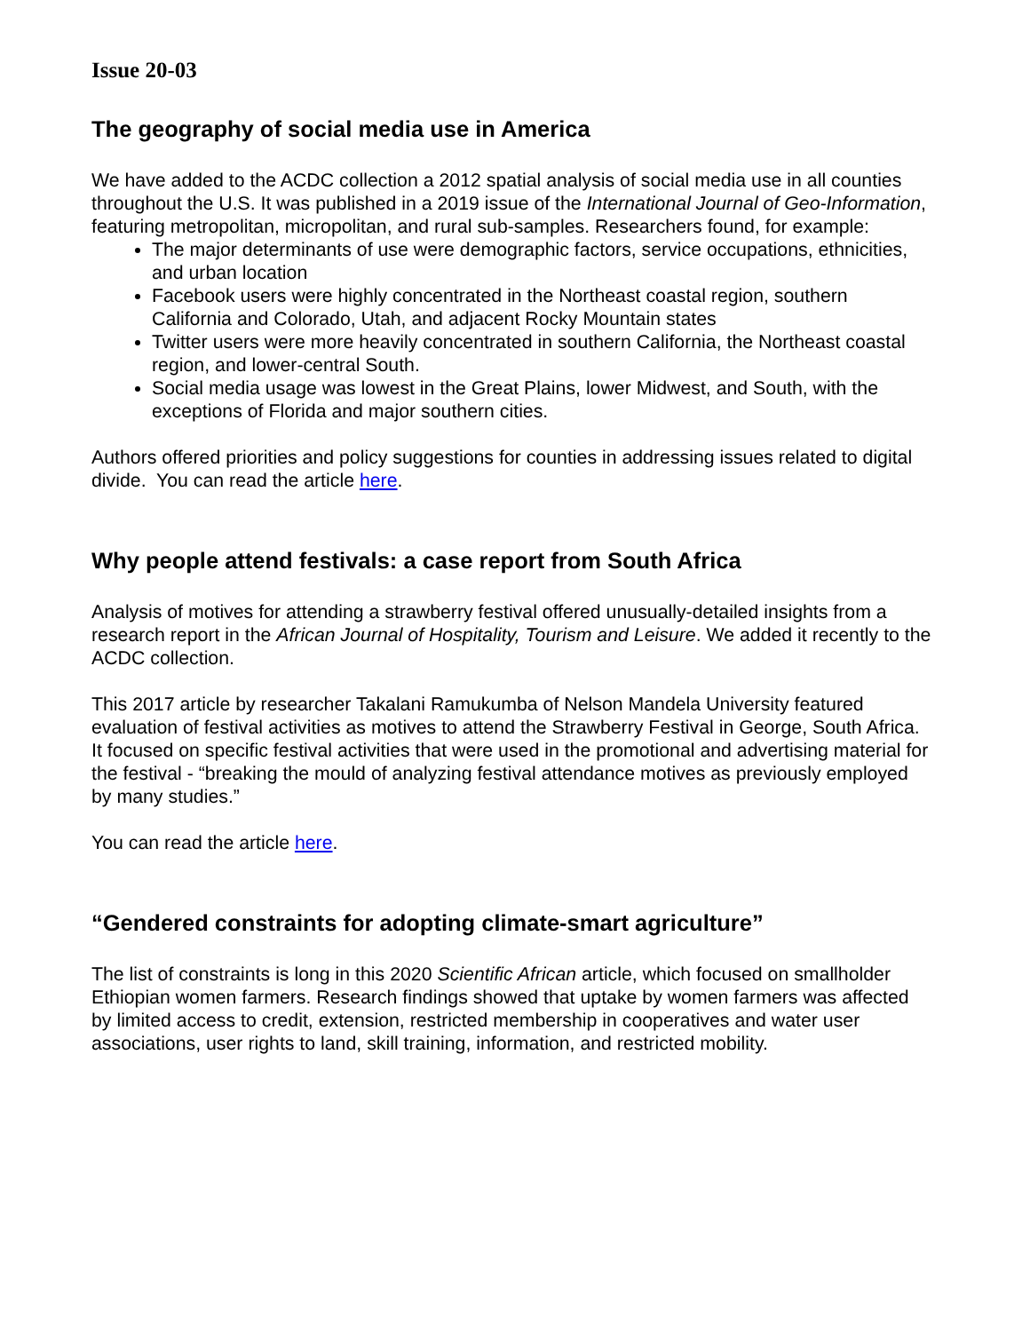Issue 20-03
The geography of social media use in America
We have added to the ACDC collection a 2012 spatial analysis of social media use in all counties throughout the U.S. It was published in a 2019 issue of the International Journal of Geo-Information, featuring metropolitan, micropolitan, and rural sub-samples. Researchers found, for example:
The major determinants of use were demographic factors, service occupations, ethnicities, and urban location
Facebook users were highly concentrated in the Northeast coastal region, southern California and Colorado, Utah, and adjacent Rocky Mountain states
Twitter users were more heavily concentrated in southern California, the Northeast coastal region, and lower-central South.
Social media usage was lowest in the Great Plains, lower Midwest, and South, with the exceptions of Florida and major southern cities.
Authors offered priorities and policy suggestions for counties in addressing issues related to digital divide. You can read the article here.
Why people attend festivals: a case report from South Africa
Analysis of motives for attending a strawberry festival offered unusually-detailed insights from a research report in the African Journal of Hospitality, Tourism and Leisure. We added it recently to the ACDC collection.
This 2017 article by researcher Takalani Ramukumba of Nelson Mandela University featured evaluation of festival activities as motives to attend the Strawberry Festival in George, South Africa. It focused on specific festival activities that were used in the promotional and advertising material for the festival - “breaking the mould of analyzing festival attendance motives as previously employed by many studies.”
You can read the article here.
“Gendered constraints for adopting climate-smart agriculture”
The list of constraints is long in this 2020 Scientific African article, which focused on smallholder Ethiopian women farmers. Research findings showed that uptake by women farmers was affected by limited access to credit, extension, restricted membership in cooperatives and water user associations, user rights to land, skill training, information, and restricted mobility.